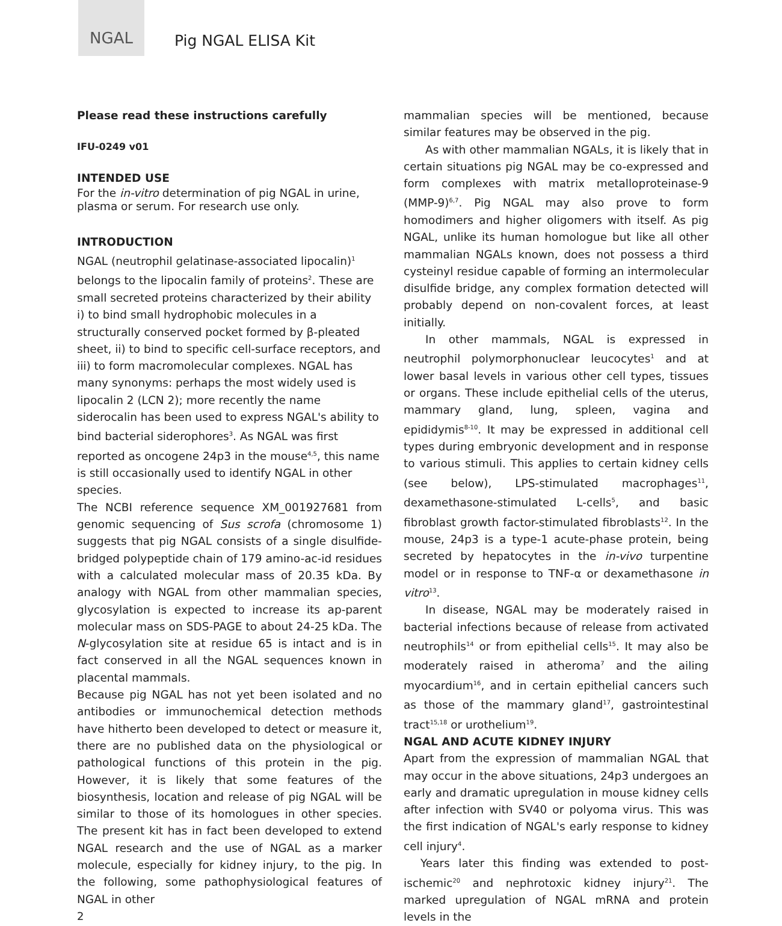NGAL
Pig NGAL ELISA Kit
Please read these instructions carefully
IFU-0249 v01
INTENDED USE
For the in-vitro determination of pig NGAL in urine, plasma or serum. For research use only.
INTRODUCTION
NGAL (neutrophil gelatinase-associated lipocalin)<sup>1</sup> belongs to the lipocalin family of proteins<sup>2</sup>. These are small secreted proteins characterized by their ability i) to bind small hydrophobic molecules in a structurally conserved pocket formed by β-pleated sheet, ii) to bind to specific cell-surface receptors, and iii) to form macromolecular complexes. NGAL has many synonyms: perhaps the most widely used is lipocalin 2 (LCN 2); more recently the name siderocalin has been used to express NGAL's ability to bind bacterial siderophores<sup>3</sup>. As NGAL was first reported as oncogene 24p3 in the mouse<sup>4,5</sup>, this name is still occasionally used to identify NGAL in other species.
The NCBI reference sequence XM_001927681 from genomic sequencing of Sus scrofa (chromosome 1) suggests that pig NGAL consists of a single disulfide-bridged polypeptide chain of 179 amino-ac-id residues with a calculated molecular mass of 20.35 kDa. By analogy with NGAL from other mammalian species, glycosylation is expected to increase its ap-parent molecular mass on SDS-PAGE to about 24-25 kDa. The N-glycosylation site at residue 65 is intact and is in fact conserved in all the NGAL sequences known in placental mammals.
Because pig NGAL has not yet been isolated and no antibodies or immunochemical detection methods have hitherto been developed to detect or measure it, there are no published data on the physiological or pathological functions of this protein in the pig. However, it is likely that some features of the biosynthesis, location and release of pig NGAL will be similar to those of its homologues in other species. The present kit has in fact been developed to extend NGAL research and the use of NGAL as a marker molecule, especially for kidney injury, to the pig. In the following, some pathophysiological features of NGAL in other
2
mammalian species will be mentioned, because similar features may be observed in the pig.
As with other mammalian NGALs, it is likely that in certain situations pig NGAL may be co-expressed and form complexes with matrix metalloproteinase-9 (MMP-9)<sup>6,7</sup>. Pig NGAL may also prove to form homodimers and higher oligomers with itself. As pig NGAL, unlike its human homologue but like all other mammalian NGALs known, does not possess a third cysteinyl residue capable of forming an intermolecular disulfide bridge, any complex formation detected will probably depend on non-covalent forces, at least initially.
In other mammals, NGAL is expressed in neutrophil polymorphonuclear leucocytes<sup>1</sup> and at lower basal levels in various other cell types, tissues or organs. These include epithelial cells of the uterus, mammary gland, lung, spleen, vagina and epididymis<sup>8-10</sup>. It may be expressed in additional cell types during embryonic development and in response to various stimuli. This applies to certain kidney cells (see below), LPS-stimulated macrophages<sup>11</sup>, dexamethasone-stimulated L-cells<sup>5</sup>, and basic fibroblast growth factor-stimulated fibroblasts<sup>12</sup>. In the mouse, 24p3 is a type-1 acute-phase protein, being secreted by hepatocytes in the in-vivo turpentine model or in response to TNF-α or dexamethasone in vitro<sup>13</sup>.
In disease, NGAL may be moderately raised in bacterial infections because of release from activated neutrophils<sup>14</sup> or from epithelial cells<sup>15</sup>. It may also be moderately raised in atheroma<sup>7</sup> and the ailing myocardium<sup>16</sup>, and in certain epithelial cancers such as those of the mammary gland<sup>17</sup>, gastrointestinal tract<sup>15,18</sup> or urothelium<sup>19</sup>.
NGAL AND ACUTE KIDNEY INJURY
Apart from the expression of mammalian NGAL that may occur in the above situations, 24p3 undergoes an early and dramatic upregulation in mouse kidney cells after infection with SV40 or polyoma virus. This was the first indication of NGAL's early response to kidney cell injury<sup>4</sup>.
Years later this finding was extended to post-ischemic<sup>20</sup> and nephrotoxic kidney injury<sup>21</sup>. The marked upregulation of NGAL mRNA and protein levels in the